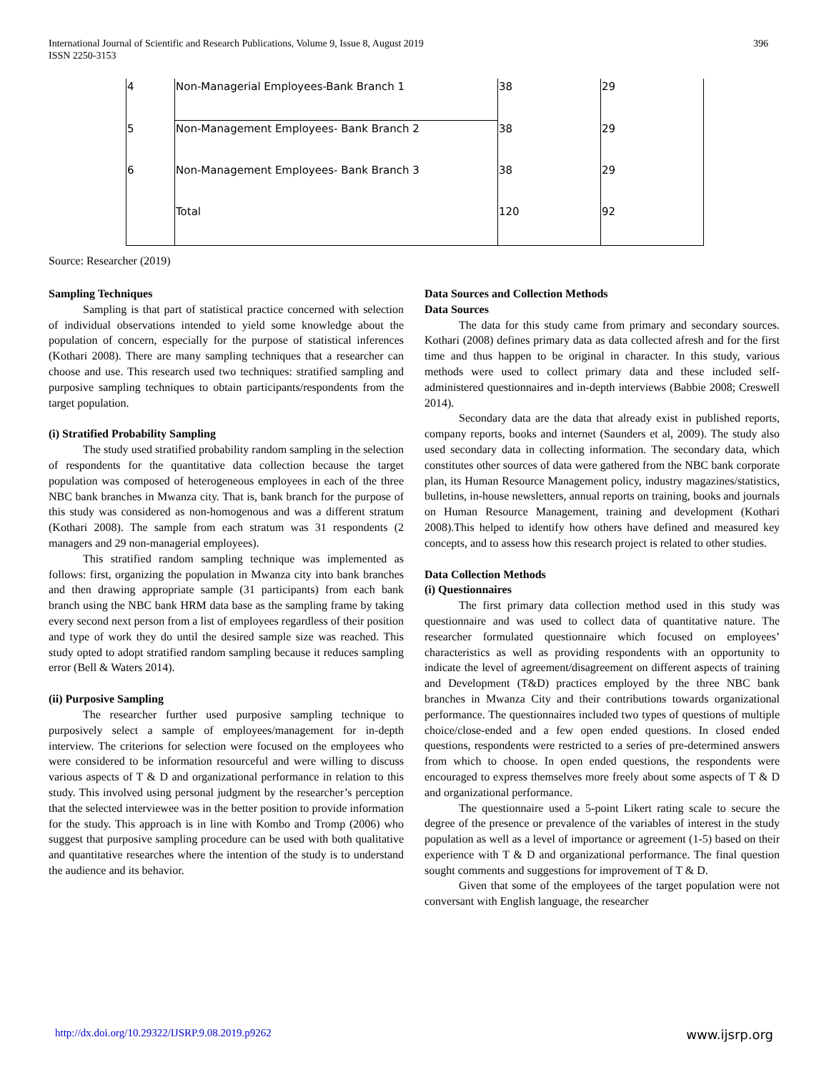396 International Journal of Scientific and Research Publications, Volume 9, Issue 8, August 2019
ISSN 2250-3153
| 4 | Non-Managerial Employees-Bank Branch 1 | 38 | 29 |
| 5 | Non-Management Employees- Bank Branch 2 | 38 | 29 |
| 6 | Non-Management Employees- Bank Branch 3 | 38 | 29 |
| | Total | 120 | 92 |
Source: Researcher (2019)
Sampling Techniques
Sampling is that part of statistical practice concerned with selection of individual observations intended to yield some knowledge about the population of concern, especially for the purpose of statistical inferences (Kothari 2008). There are many sampling techniques that a researcher can choose and use. This research used two techniques: stratified sampling and purposive sampling techniques to obtain participants/respondents from the target population.
(i) Stratified Probability Sampling
The study used stratified probability random sampling in the selection of respondents for the quantitative data collection because the target population was composed of heterogeneous employees in each of the three NBC bank branches in Mwanza city. That is, bank branch for the purpose of this study was considered as non-homogenous and was a different stratum (Kothari 2008). The sample from each stratum was 31 respondents (2 managers and 29 non-managerial employees).
This stratified random sampling technique was implemented as follows: first, organizing the population in Mwanza city into bank branches and then drawing appropriate sample (31 participants) from each bank branch using the NBC bank HRM data base as the sampling frame by taking every second next person from a list of employees regardless of their position and type of work they do until the desired sample size was reached. This study opted to adopt stratified random sampling because it reduces sampling error (Bell & Waters 2014).
(ii) Purposive Sampling
The researcher further used purposive sampling technique to purposively select a sample of employees/management for in-depth interview. The criterions for selection were focused on the employees who were considered to be information resourceful and were willing to discuss various aspects of T & D and organizational performance in relation to this study. This involved using personal judgment by the researcher’s perception that the selected interviewee was in the better position to provide information for the study. This approach is in line with Kombo and Tromp (2006) who suggest that purposive sampling procedure can be used with both qualitative and quantitative researches where the intention of the study is to understand the audience and its behavior.
Data Sources and Collection Methods
Data Sources
The data for this study came from primary and secondary sources. Kothari (2008) defines primary data as data collected afresh and for the first time and thus happen to be original in character. In this study, various methods were used to collect primary data and these included self-administered questionnaires and in-depth interviews (Babbie 2008; Creswell 2014).
Secondary data are the data that already exist in published reports, company reports, books and internet (Saunders et al, 2009). The study also used secondary data in collecting information. The secondary data, which constitutes other sources of data were gathered from the NBC bank corporate plan, its Human Resource Management policy, industry magazines/statistics, bulletins, in-house newsletters, annual reports on training, books and journals on Human Resource Management, training and development (Kothari 2008).This helped to identify how others have defined and measured key concepts, and to assess how this research project is related to other studies.
Data Collection Methods
(i) Questionnaires
The first primary data collection method used in this study was questionnaire and was used to collect data of quantitative nature. The researcher formulated questionnaire which focused on employees’ characteristics as well as providing respondents with an opportunity to indicate the level of agreement/disagreement on different aspects of training and Development (T&D) practices employed by the three NBC bank branches in Mwanza City and their contributions towards organizational performance. The questionnaires included two types of questions of multiple choice/close-ended and a few open ended questions. In closed ended questions, respondents were restricted to a series of pre-determined answers from which to choose. In open ended questions, the respondents were encouraged to express themselves more freely about some aspects of T & D and organizational performance.
The questionnaire used a 5-point Likert rating scale to secure the degree of the presence or prevalence of the variables of interest in the study population as well as a level of importance or agreement (1-5) based on their experience with T & D and organizational performance. The final question sought comments and suggestions for improvement of T & D.
Given that some of the employees of the target population were not conversant with English language, the researcher
www.ijsrp.org http://dx.doi.org/10.29322/IJSRP.9.08.2019.p9262